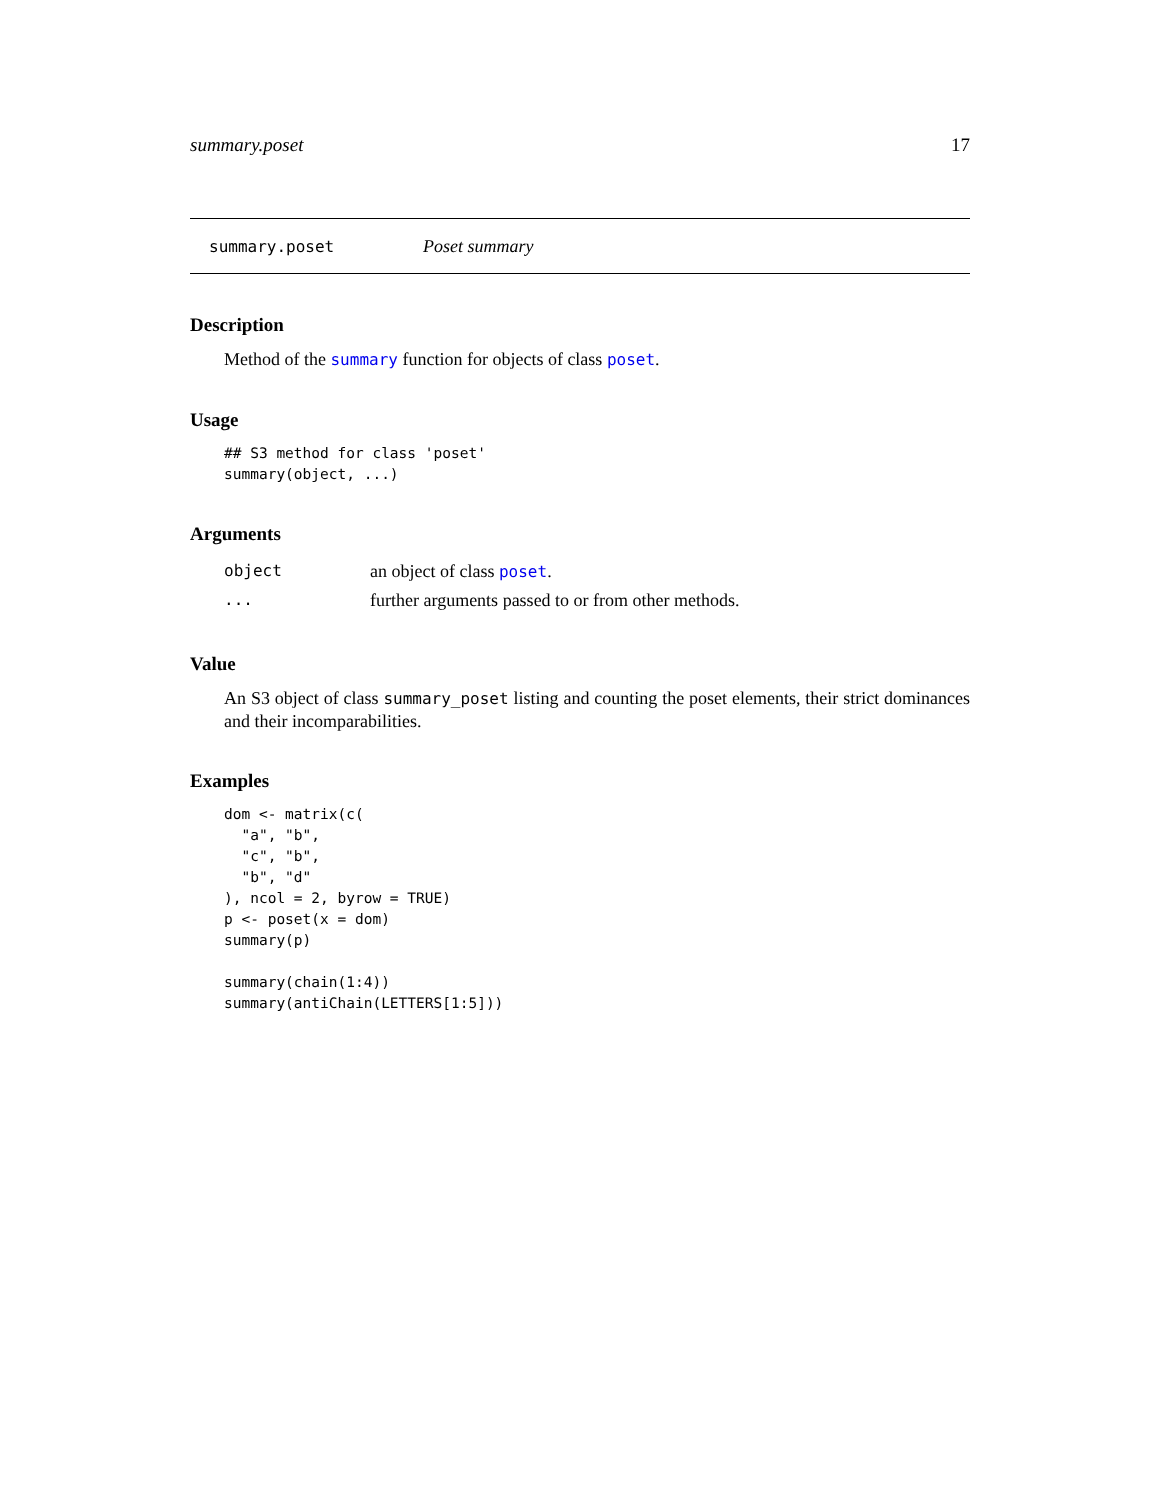summary.poset 17
summary.poset Poset summary
Description
Method of the summary function for objects of class poset.
Usage
## S3 method for class 'poset'
summary(object, ...)
Arguments
| object | an object of class poset . |
| ... | further arguments passed to or from other methods. |
Value
An S3 object of class summary_poset listing and counting the poset elements, their strict dominances and their incomparabilities.
Examples
dom <- matrix(c(
  "a", "b",
  "c", "b",
  "b", "d"
), ncol = 2, byrow = TRUE)
p <- poset(x = dom)
summary(p)

summary(chain(1:4))
summary(antiChain(LETTERS[1:5]))